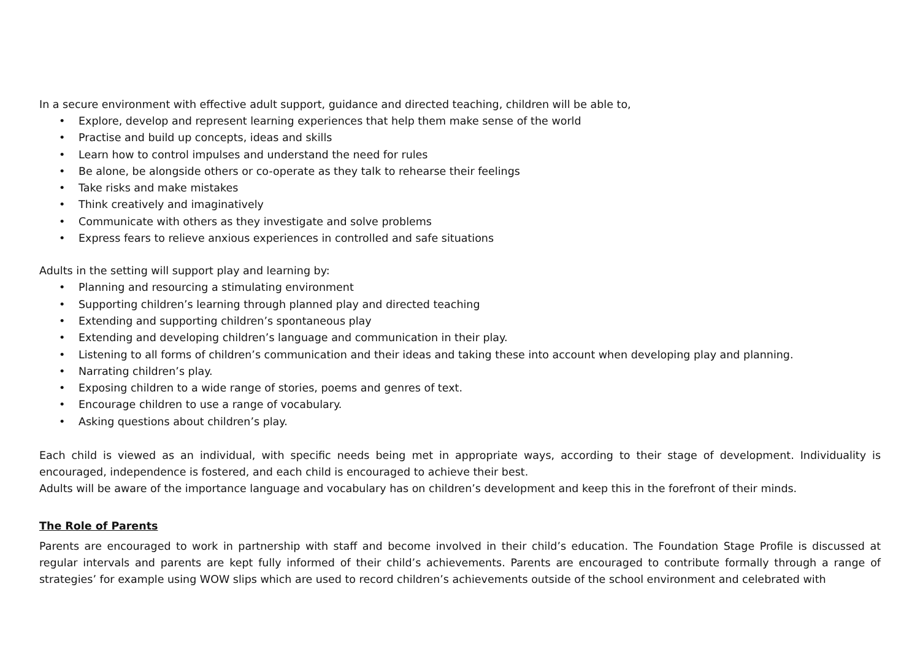In a secure environment with effective adult support, guidance and directed teaching, children will be able to,
• Explore, develop and represent learning experiences that help them make sense of the world
• Practise and build up concepts, ideas and skills
• Learn how to control impulses and understand the need for rules
• Be alone, be alongside others or co-operate as they talk to rehearse their feelings
• Take risks and make mistakes
• Think creatively and imaginatively
• Communicate with others as they investigate and solve problems
• Express fears to relieve anxious experiences in controlled and safe situations
Adults in the setting will support play and learning by:
• Planning and resourcing a stimulating environment
• Supporting children’s learning through planned play and directed teaching
• Extending and supporting children’s spontaneous play
• Extending and developing children’s language and communication in their play.
• Listening to all forms of children’s communication and their ideas and taking these into account when developing play and planning.
• Narrating children’s play.
• Exposing children to a wide range of stories, poems and genres of text.
• Encourage children to use a range of vocabulary.
• Asking questions about children’s play.
Each child is viewed as an individual, with specific needs being met in appropriate ways, according to their stage of development. Individuality is encouraged, independence is fostered, and each child is encouraged to achieve their best.
Adults will be aware of the importance language and vocabulary has on children’s development and keep this in the forefront of their minds.
The Role of Parents
Parents are encouraged to work in partnership with staff and become involved in their child’s education. The Foundation Stage Profile is discussed at regular intervals and parents are kept fully informed of their child’s achievements. Parents are encouraged to contribute formally through a range of strategies’ for example using WOW slips which are used to record children’s achievements outside of the school environment and celebrated with